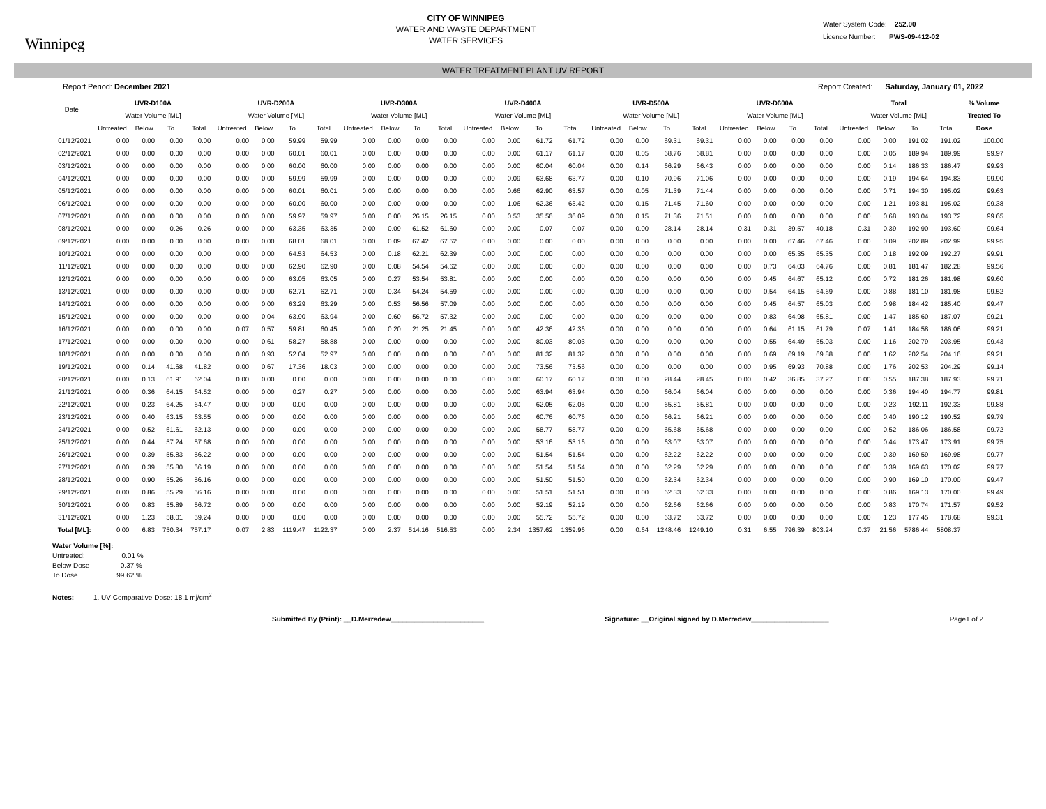Winnipeg
CITY OF WINNIPEG
WATER AND WASTE DEPARTMENT
WATER SERVICES
Water System Code: 252.00
Licence Number: PWS-09-412-02
WATER TREATMENT PLANT UV REPORT
Report Period: December 2021 Report Created: Saturday, January 01, 2022
| Date | UVR-D100A | | | | UVR-D200A | | | | UVR-D300A | | | | UVR-D400A | | | | UVR-D500A | | | | UVR-D600A | | | | Total | | | | % Volume |
| --- | --- | --- | --- | --- | --- | --- | --- | --- | --- | --- | --- | --- | --- | --- | --- | --- | --- | --- | --- | --- | --- | --- | --- | --- | --- | --- | --- | --- | --- |
| | Water Volume [ML] | | | | Water Volume [ML] | | | | Water Volume [ML] | | | | Water Volume [ML] | | | | Water Volume [ML] | | | | Water Volume [ML] | | | | Water Volume [ML] | | | | Treated To |
| | Untreated | Below | To | Total | Untreated | Below | To | Total | Untreated | Below | To | Total | Untreated | Below | To | Total | Untreated | Below | To | Total | Untreated | Below | To | Total | Untreated | Below | To | Total | Dose |
| 01/12/2021 | 0.00 | 0.00 | 0.00 | 0.00 | 0.00 | 0.00 | 59.99 | 59.99 | 0.00 | 0.00 | 0.00 | 0.00 | 0.00 | 0.00 | 61.72 | 61.72 | 0.00 | 0.00 | 69.31 | 69.31 | 0.00 | 0.00 | 0.00 | 0.00 | 0.00 | 0.00 | 191.02 | 191.02 | 100.00 |
| 02/12/2021 | 0.00 | 0.00 | 0.00 | 0.00 | 0.00 | 0.00 | 60.01 | 60.01 | 0.00 | 0.00 | 0.00 | 0.00 | 0.00 | 0.00 | 61.17 | 61.17 | 0.00 | 0.05 | 68.76 | 68.81 | 0.00 | 0.00 | 0.00 | 0.00 | 0.00 | 0.05 | 189.94 | 189.99 | 99.97 |
| 03/12/2021 | 0.00 | 0.00 | 0.00 | 0.00 | 0.00 | 0.00 | 60.00 | 60.00 | 0.00 | 0.00 | 0.00 | 0.00 | 0.00 | 0.00 | 60.04 | 60.04 | 0.00 | 0.14 | 66.29 | 66.43 | 0.00 | 0.00 | 0.00 | 0.00 | 0.00 | 0.14 | 186.33 | 186.47 | 99.93 |
| 04/12/2021 | 0.00 | 0.00 | 0.00 | 0.00 | 0.00 | 0.00 | 59.99 | 59.99 | 0.00 | 0.00 | 0.00 | 0.00 | 0.00 | 0.09 | 63.68 | 63.77 | 0.00 | 0.10 | 70.96 | 71.06 | 0.00 | 0.00 | 0.00 | 0.00 | 0.00 | 0.19 | 194.64 | 194.83 | 99.90 |
| 05/12/2021 | 0.00 | 0.00 | 0.00 | 0.00 | 0.00 | 0.00 | 60.01 | 60.01 | 0.00 | 0.00 | 0.00 | 0.00 | 0.00 | 0.66 | 62.90 | 63.57 | 0.00 | 0.05 | 71.39 | 71.44 | 0.00 | 0.00 | 0.00 | 0.00 | 0.00 | 0.71 | 194.30 | 195.02 | 99.63 |
| 06/12/2021 | 0.00 | 0.00 | 0.00 | 0.00 | 0.00 | 0.00 | 60.00 | 60.00 | 0.00 | 0.00 | 0.00 | 0.00 | 0.00 | 1.06 | 62.36 | 63.42 | 0.00 | 0.15 | 71.45 | 71.60 | 0.00 | 0.00 | 0.00 | 0.00 | 0.00 | 1.21 | 193.81 | 195.02 | 99.38 |
| 07/12/2021 | 0.00 | 0.00 | 0.00 | 0.00 | 0.00 | 0.00 | 59.97 | 59.97 | 0.00 | 0.00 | 26.15 | 26.15 | 0.00 | 0.53 | 35.56 | 36.09 | 0.00 | 0.15 | 71.36 | 71.51 | 0.00 | 0.00 | 0.00 | 0.00 | 0.00 | 0.68 | 193.04 | 193.72 | 99.65 |
| 08/12/2021 | 0.00 | 0.00 | 0.26 | 0.26 | 0.00 | 0.00 | 63.35 | 63.35 | 0.00 | 0.09 | 61.52 | 61.60 | 0.00 | 0.00 | 0.07 | 0.07 | 0.00 | 0.00 | 28.14 | 28.14 | 0.31 | 0.31 | 39.57 | 40.18 | 0.31 | 0.39 | 192.90 | 193.60 | 99.64 |
| 09/12/2021 | 0.00 | 0.00 | 0.00 | 0.00 | 0.00 | 0.00 | 68.01 | 68.01 | 0.00 | 0.09 | 67.42 | 67.52 | 0.00 | 0.00 | 0.00 | 0.00 | 0.00 | 0.00 | 0.00 | 0.00 | 0.00 | 0.00 | 67.46 | 67.46 | 0.00 | 0.09 | 202.89 | 202.99 | 99.95 |
| 10/12/2021 | 0.00 | 0.00 | 0.00 | 0.00 | 0.00 | 0.00 | 64.53 | 64.53 | 0.00 | 0.18 | 62.21 | 62.39 | 0.00 | 0.00 | 0.00 | 0.00 | 0.00 | 0.00 | 0.00 | 0.00 | 0.00 | 0.00 | 65.35 | 65.35 | 0.00 | 0.18 | 192.09 | 192.27 | 99.91 |
| 11/12/2021 | 0.00 | 0.00 | 0.00 | 0.00 | 0.00 | 0.00 | 62.90 | 62.90 | 0.00 | 0.08 | 54.54 | 54.62 | 0.00 | 0.00 | 0.00 | 0.00 | 0.00 | 0.00 | 0.00 | 0.00 | 0.00 | 0.73 | 64.03 | 64.76 | 0.00 | 0.81 | 181.47 | 182.28 | 99.56 |
| 12/12/2021 | 0.00 | 0.00 | 0.00 | 0.00 | 0.00 | 0.00 | 63.05 | 63.05 | 0.00 | 0.27 | 53.54 | 53.81 | 0.00 | 0.00 | 0.00 | 0.00 | 0.00 | 0.00 | 0.00 | 0.00 | 0.00 | 0.45 | 64.67 | 65.12 | 0.00 | 0.72 | 181.26 | 181.98 | 99.60 |
| 13/12/2021 | 0.00 | 0.00 | 0.00 | 0.00 | 0.00 | 0.00 | 62.71 | 62.71 | 0.00 | 0.34 | 54.24 | 54.59 | 0.00 | 0.00 | 0.00 | 0.00 | 0.00 | 0.00 | 0.00 | 0.00 | 0.00 | 0.54 | 64.15 | 64.69 | 0.00 | 0.88 | 181.10 | 181.98 | 99.52 |
| 14/12/2021 | 0.00 | 0.00 | 0.00 | 0.00 | 0.00 | 0.00 | 63.29 | 63.29 | 0.00 | 0.53 | 56.56 | 57.09 | 0.00 | 0.00 | 0.00 | 0.00 | 0.00 | 0.00 | 0.00 | 0.00 | 0.00 | 0.45 | 64.57 | 65.03 | 0.00 | 0.98 | 184.42 | 185.40 | 99.47 |
| 15/12/2021 | 0.00 | 0.00 | 0.00 | 0.00 | 0.00 | 0.04 | 63.90 | 63.94 | 0.00 | 0.60 | 56.72 | 57.32 | 0.00 | 0.00 | 0.00 | 0.00 | 0.00 | 0.00 | 0.00 | 0.00 | 0.00 | 0.83 | 64.98 | 65.81 | 0.00 | 1.47 | 185.60 | 187.07 | 99.21 |
| 16/12/2021 | 0.00 | 0.00 | 0.00 | 0.00 | 0.07 | 0.57 | 59.81 | 60.45 | 0.00 | 0.20 | 21.25 | 21.45 | 0.00 | 0.00 | 42.36 | 42.36 | 0.00 | 0.00 | 0.00 | 0.00 | 0.00 | 0.64 | 61.15 | 61.79 | 0.07 | 1.41 | 184.58 | 186.06 | 99.21 |
| 17/12/2021 | 0.00 | 0.00 | 0.00 | 0.00 | 0.00 | 0.61 | 58.27 | 58.88 | 0.00 | 0.00 | 0.00 | 0.00 | 0.00 | 0.00 | 80.03 | 80.03 | 0.00 | 0.00 | 0.00 | 0.00 | 0.00 | 0.55 | 64.49 | 65.03 | 0.00 | 1.16 | 202.79 | 203.95 | 99.43 |
| 18/12/2021 | 0.00 | 0.00 | 0.00 | 0.00 | 0.00 | 0.93 | 52.04 | 52.97 | 0.00 | 0.00 | 0.00 | 0.00 | 0.00 | 0.00 | 81.32 | 81.32 | 0.00 | 0.00 | 0.00 | 0.00 | 0.00 | 0.69 | 69.19 | 69.88 | 0.00 | 1.62 | 202.54 | 204.16 | 99.21 |
| 19/12/2021 | 0.00 | 0.14 | 41.68 | 41.82 | 0.00 | 0.67 | 17.36 | 18.03 | 0.00 | 0.00 | 0.00 | 0.00 | 0.00 | 0.00 | 73.56 | 73.56 | 0.00 | 0.00 | 0.00 | 0.00 | 0.00 | 0.95 | 69.93 | 70.88 | 0.00 | 1.76 | 202.53 | 204.29 | 99.14 |
| 20/12/2021 | 0.00 | 0.13 | 61.91 | 62.04 | 0.00 | 0.00 | 0.00 | 0.00 | 0.00 | 0.00 | 0.00 | 0.00 | 0.00 | 0.00 | 60.17 | 60.17 | 0.00 | 0.00 | 28.44 | 28.45 | 0.00 | 0.42 | 36.85 | 37.27 | 0.00 | 0.55 | 187.38 | 187.93 | 99.71 |
| 21/12/2021 | 0.00 | 0.36 | 64.15 | 64.52 | 0.00 | 0.00 | 0.27 | 0.27 | 0.00 | 0.00 | 0.00 | 0.00 | 0.00 | 0.00 | 63.94 | 63.94 | 0.00 | 0.00 | 66.04 | 66.04 | 0.00 | 0.00 | 0.00 | 0.00 | 0.00 | 0.36 | 194.40 | 194.77 | 99.81 |
| 22/12/2021 | 0.00 | 0.23 | 64.25 | 64.47 | 0.00 | 0.00 | 0.00 | 0.00 | 0.00 | 0.00 | 0.00 | 0.00 | 0.00 | 0.00 | 62.05 | 62.05 | 0.00 | 0.00 | 65.81 | 65.81 | 0.00 | 0.00 | 0.00 | 0.00 | 0.00 | 0.23 | 192.11 | 192.33 | 99.88 |
| 23/12/2021 | 0.00 | 0.40 | 63.15 | 63.55 | 0.00 | 0.00 | 0.00 | 0.00 | 0.00 | 0.00 | 0.00 | 0.00 | 0.00 | 0.00 | 60.76 | 60.76 | 0.00 | 0.00 | 66.21 | 66.21 | 0.00 | 0.00 | 0.00 | 0.00 | 0.00 | 0.40 | 190.12 | 190.52 | 99.79 |
| 24/12/2021 | 0.00 | 0.52 | 61.61 | 62.13 | 0.00 | 0.00 | 0.00 | 0.00 | 0.00 | 0.00 | 0.00 | 0.00 | 0.00 | 0.00 | 58.77 | 58.77 | 0.00 | 0.00 | 65.68 | 65.68 | 0.00 | 0.00 | 0.00 | 0.00 | 0.00 | 0.52 | 186.06 | 186.58 | 99.72 |
| 25/12/2021 | 0.00 | 0.44 | 57.24 | 57.68 | 0.00 | 0.00 | 0.00 | 0.00 | 0.00 | 0.00 | 0.00 | 0.00 | 0.00 | 0.00 | 53.16 | 53.16 | 0.00 | 0.00 | 63.07 | 63.07 | 0.00 | 0.00 | 0.00 | 0.00 | 0.00 | 0.44 | 173.47 | 173.91 | 99.75 |
| 26/12/2021 | 0.00 | 0.39 | 55.83 | 56.22 | 0.00 | 0.00 | 0.00 | 0.00 | 0.00 | 0.00 | 0.00 | 0.00 | 0.00 | 0.00 | 51.54 | 51.54 | 0.00 | 0.00 | 62.22 | 62.22 | 0.00 | 0.00 | 0.00 | 0.00 | 0.00 | 0.39 | 169.59 | 169.98 | 99.77 |
| 27/12/2021 | 0.00 | 0.39 | 55.80 | 56.19 | 0.00 | 0.00 | 0.00 | 0.00 | 0.00 | 0.00 | 0.00 | 0.00 | 0.00 | 0.00 | 51.54 | 51.54 | 0.00 | 0.00 | 62.29 | 62.29 | 0.00 | 0.00 | 0.00 | 0.00 | 0.00 | 0.39 | 169.63 | 170.02 | 99.77 |
| 28/12/2021 | 0.00 | 0.90 | 55.26 | 56.16 | 0.00 | 0.00 | 0.00 | 0.00 | 0.00 | 0.00 | 0.00 | 0.00 | 0.00 | 0.00 | 51.50 | 51.50 | 0.00 | 0.00 | 62.34 | 62.34 | 0.00 | 0.00 | 0.00 | 0.00 | 0.00 | 0.90 | 169.10 | 170.00 | 99.47 |
| 29/12/2021 | 0.00 | 0.86 | 55.29 | 56.16 | 0.00 | 0.00 | 0.00 | 0.00 | 0.00 | 0.00 | 0.00 | 0.00 | 0.00 | 0.00 | 51.51 | 51.51 | 0.00 | 0.00 | 62.33 | 62.33 | 0.00 | 0.00 | 0.00 | 0.00 | 0.00 | 0.86 | 169.13 | 170.00 | 99.49 |
| 30/12/2021 | 0.00 | 0.83 | 55.89 | 56.72 | 0.00 | 0.00 | 0.00 | 0.00 | 0.00 | 0.00 | 0.00 | 0.00 | 0.00 | 0.00 | 52.19 | 52.19 | 0.00 | 0.00 | 62.66 | 62.66 | 0.00 | 0.00 | 0.00 | 0.00 | 0.00 | 0.83 | 170.74 | 171.57 | 99.52 |
| 31/12/2021 | 0.00 | 1.23 | 58.01 | 59.24 | 0.00 | 0.00 | 0.00 | 0.00 | 0.00 | 0.00 | 0.00 | 0.00 | 0.00 | 0.00 | 55.72 | 55.72 | 0.00 | 0.00 | 63.72 | 63.72 | 0.00 | 0.00 | 0.00 | 0.00 | 0.00 | 1.23 | 177.45 | 178.68 | 99.31 |
| Total [ML]: | 0.00 | 6.83 | 750.34 | 757.17 | 0.07 | 2.83 | 1119.47 | 1122.37 | 0.00 | 2.37 | 514.16 | 516.53 | 0.00 | 2.34 | 1357.62 | 1359.96 | 0.00 | 0.64 | 1248.46 | 1249.10 | 0.31 | 6.55 | 796.39 | 803.24 | 0.37 | 21.56 | 5786.44 | 5808.37 | |
Water Volume [%]:
Untreated: 0.01 %
Below Dose 0.37 %
To Dose 99.62 %
Notes: 1. UV Comparative Dose: 18.1 mj/cm<sup>2</sup>
Submitted By (Print): __D.Merredew________________________ Signature: __Original signed by D.Merredew____________________ Page1 of 2